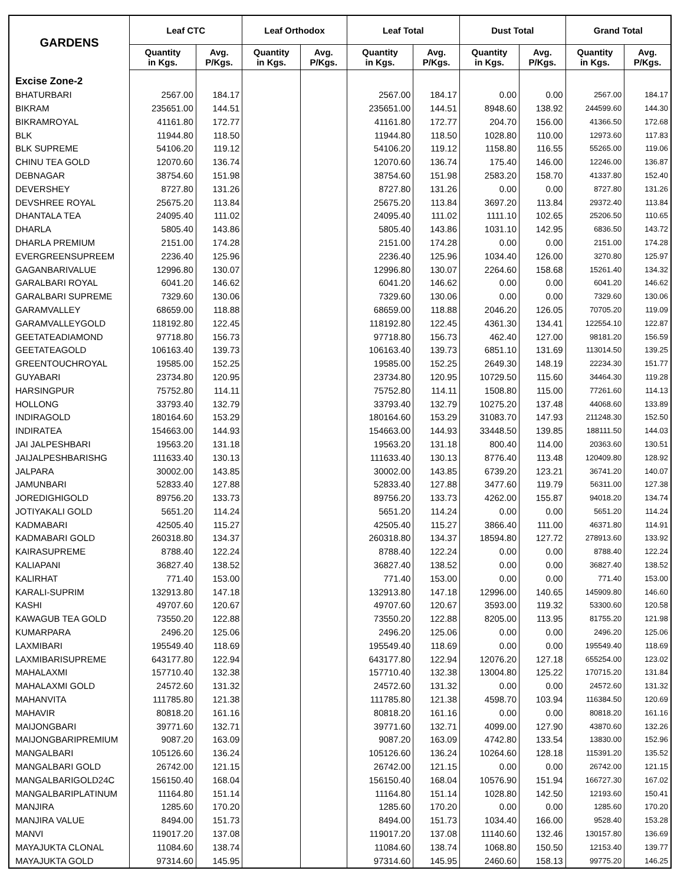| GARDENS | Leaf CTC | | Leaf Orthodox | | Leaf Total | | Dust Total | | Grand Total | |
| --- | --- | --- | --- | --- | --- | --- | --- | --- | --- | --- |
| | Quantity in Kgs. | Avg. P/Kgs. | Quantity in Kgs. | Avg. P/Kgs. | Quantity in Kgs. | Avg. P/Kgs. | Quantity in Kgs. | Avg. P/Kgs. | Quantity in Kgs. | Avg. P/Kgs. |
| Excise Zone-2 | | | | | | | | | | |
| BHATURBARI | 2567.00 | 184.17 | | | 2567.00 | 184.17 | 0.00 | 0.00 | 2567.00 | 184.17 |
| BIKRAM | 235651.00 | 144.51 | | | 235651.00 | 144.51 | 8948.60 | 138.92 | 244599.60 | 144.30 |
| BIKRAMROYAL | 41161.80 | 172.77 | | | 41161.80 | 172.77 | 204.70 | 156.00 | 41366.50 | 172.68 |
| BLK | 11944.80 | 118.50 | | | 11944.80 | 118.50 | 1028.80 | 110.00 | 12973.60 | 117.83 |
| BLK SUPREME | 54106.20 | 119.12 | | | 54106.20 | 119.12 | 1158.80 | 116.55 | 55265.00 | 119.06 |
| CHINU TEA GOLD | 12070.60 | 136.74 | | | 12070.60 | 136.74 | 175.40 | 146.00 | 12246.00 | 136.87 |
| DEBNAGAR | 38754.60 | 151.98 | | | 38754.60 | 151.98 | 2583.20 | 158.70 | 41337.80 | 152.40 |
| DEVERSHEY | 8727.80 | 131.26 | | | 8727.80 | 131.26 | 0.00 | 0.00 | 8727.80 | 131.26 |
| DEVSHREE ROYAL | 25675.20 | 113.84 | | | 25675.20 | 113.84 | 3697.20 | 113.84 | 29372.40 | 113.84 |
| DHANTALA TEA | 24095.40 | 111.02 | | | 24095.40 | 111.02 | 1111.10 | 102.65 | 25206.50 | 110.65 |
| DHARLA | 5805.40 | 143.86 | | | 5805.40 | 143.86 | 1031.10 | 142.95 | 6836.50 | 143.72 |
| DHARLA PREMIUM | 2151.00 | 174.28 | | | 2151.00 | 174.28 | 0.00 | 0.00 | 2151.00 | 174.28 |
| EVERGREENSUPREEM | 2236.40 | 125.96 | | | 2236.40 | 125.96 | 1034.40 | 126.00 | 3270.80 | 125.97 |
| GAGANBARIVALUE | 12996.80 | 130.07 | | | 12996.80 | 130.07 | 2264.60 | 158.68 | 15261.40 | 134.32 |
| GARALBARI ROYAL | 6041.20 | 146.62 | | | 6041.20 | 146.62 | 0.00 | 0.00 | 6041.20 | 146.62 |
| GARALBARI SUPREME | 7329.60 | 130.06 | | | 7329.60 | 130.06 | 0.00 | 0.00 | 7329.60 | 130.06 |
| GARAMVALLEY | 68659.00 | 118.88 | | | 68659.00 | 118.88 | 2046.20 | 126.05 | 70705.20 | 119.09 |
| GARAMVALLEYGOLD | 118192.80 | 122.45 | | | 118192.80 | 122.45 | 4361.30 | 134.41 | 122554.10 | 122.87 |
| GEETATEADIAMOND | 97718.80 | 156.73 | | | 97718.80 | 156.73 | 462.40 | 127.00 | 98181.20 | 156.59 |
| GEETATEAGOLD | 106163.40 | 139.73 | | | 106163.40 | 139.73 | 6851.10 | 131.69 | 113014.50 | 139.25 |
| GREENTOUCHROYAL | 19585.00 | 152.25 | | | 19585.00 | 152.25 | 2649.30 | 148.19 | 22234.30 | 151.77 |
| GUYABARI | 23734.80 | 120.95 | | | 23734.80 | 120.95 | 10729.50 | 115.60 | 34464.30 | 119.28 |
| HARSINGPUR | 75752.80 | 114.11 | | | 75752.80 | 114.11 | 1508.80 | 115.00 | 77261.60 | 114.13 |
| HOLLONG | 33793.40 | 132.79 | | | 33793.40 | 132.79 | 10275.20 | 137.48 | 44068.60 | 133.89 |
| INDIRAGOLD | 180164.60 | 153.29 | | | 180164.60 | 153.29 | 31083.70 | 147.93 | 211248.30 | 152.50 |
| INDIRATEA | 154663.00 | 144.93 | | | 154663.00 | 144.93 | 33448.50 | 139.85 | 188111.50 | 144.03 |
| JAI JALPESHBARI | 19563.20 | 131.18 | | | 19563.20 | 131.18 | 800.40 | 114.00 | 20363.60 | 130.51 |
| JAIJALPESHBARISHG | 111633.40 | 130.13 | | | 111633.40 | 130.13 | 8776.40 | 113.48 | 120409.80 | 128.92 |
| JALPARA | 30002.00 | 143.85 | | | 30002.00 | 143.85 | 6739.20 | 123.21 | 36741.20 | 140.07 |
| JAMUNBARI | 52833.40 | 127.88 | | | 52833.40 | 127.88 | 3477.60 | 119.79 | 56311.00 | 127.38 |
| JOREDIGHIGOLD | 89756.20 | 133.73 | | | 89756.20 | 133.73 | 4262.00 | 155.87 | 94018.20 | 134.74 |
| JOTIYAKALI GOLD | 5651.20 | 114.24 | | | 5651.20 | 114.24 | 0.00 | 0.00 | 5651.20 | 114.24 |
| KADMABARI | 42505.40 | 115.27 | | | 42505.40 | 115.27 | 3866.40 | 111.00 | 46371.80 | 114.91 |
| KADMABARI GOLD | 260318.80 | 134.37 | | | 260318.80 | 134.37 | 18594.80 | 127.72 | 278913.60 | 133.92 |
| KAIRASUPREME | 8788.40 | 122.24 | | | 8788.40 | 122.24 | 0.00 | 0.00 | 8788.40 | 122.24 |
| KALIAPANI | 36827.40 | 138.52 | | | 36827.40 | 138.52 | 0.00 | 0.00 | 36827.40 | 138.52 |
| KALIRHAT | 771.40 | 153.00 | | | 771.40 | 153.00 | 0.00 | 0.00 | 771.40 | 153.00 |
| KARALI-SUPRIM | 132913.80 | 147.18 | | | 132913.80 | 147.18 | 12996.00 | 140.65 | 145909.80 | 146.60 |
| KASHI | 49707.60 | 120.67 | | | 49707.60 | 120.67 | 3593.00 | 119.32 | 53300.60 | 120.58 |
| KAWAGUB TEA GOLD | 73550.20 | 122.88 | | | 73550.20 | 122.88 | 8205.00 | 113.95 | 81755.20 | 121.98 |
| KUMARPARA | 2496.20 | 125.06 | | | 2496.20 | 125.06 | 0.00 | 0.00 | 2496.20 | 125.06 |
| LAXMIBARI | 195549.40 | 118.69 | | | 195549.40 | 118.69 | 0.00 | 0.00 | 195549.40 | 118.69 |
| LAXMIBARISUPREME | 643177.80 | 122.94 | | | 643177.80 | 122.94 | 12076.20 | 127.18 | 655254.00 | 123.02 |
| MAHALAXMI | 157710.40 | 132.38 | | | 157710.40 | 132.38 | 13004.80 | 125.22 | 170715.20 | 131.84 |
| MAHALAXMI GOLD | 24572.60 | 131.32 | | | 24572.60 | 131.32 | 0.00 | 0.00 | 24572.60 | 131.32 |
| MAHANVITA | 111785.80 | 121.38 | | | 111785.80 | 121.38 | 4598.70 | 103.94 | 116384.50 | 120.69 |
| MAHAVIR | 80818.20 | 161.16 | | | 80818.20 | 161.16 | 0.00 | 0.00 | 80818.20 | 161.16 |
| MAIJONGBARI | 39771.60 | 132.71 | | | 39771.60 | 132.71 | 4099.00 | 127.90 | 43870.60 | 132.26 |
| MAIJONGBARIPREMIUM | 9087.20 | 163.09 | | | 9087.20 | 163.09 | 4742.80 | 133.54 | 13830.00 | 152.96 |
| MANGALBARI | 105126.60 | 136.24 | | | 105126.60 | 136.24 | 10264.60 | 128.18 | 115391.20 | 135.52 |
| MANGALBARI GOLD | 26742.00 | 121.15 | | | 26742.00 | 121.15 | 0.00 | 0.00 | 26742.00 | 121.15 |
| MANGALBARIGOLD24C | 156150.40 | 168.04 | | | 156150.40 | 168.04 | 10576.90 | 151.94 | 166727.30 | 167.02 |
| MANGALBARIPLATINUM | 11164.80 | 151.14 | | | 11164.80 | 151.14 | 1028.80 | 142.50 | 12193.60 | 150.41 |
| MANJIRA | 1285.60 | 170.20 | | | 1285.60 | 170.20 | 0.00 | 0.00 | 1285.60 | 170.20 |
| MANJIRA VALUE | 8494.00 | 151.73 | | | 8494.00 | 151.73 | 1034.40 | 166.00 | 9528.40 | 153.28 |
| MANVI | 119017.20 | 137.08 | | | 119017.20 | 137.08 | 11140.60 | 132.46 | 130157.80 | 136.69 |
| MAYAJUKTA CLONAL | 11084.60 | 138.74 | | | 11084.60 | 138.74 | 1068.80 | 150.50 | 12153.40 | 139.77 |
| MAYAJUKTA GOLD | 97314.60 | 145.95 | | | 97314.60 | 145.95 | 2460.60 | 158.13 | 99775.20 | 146.25 |